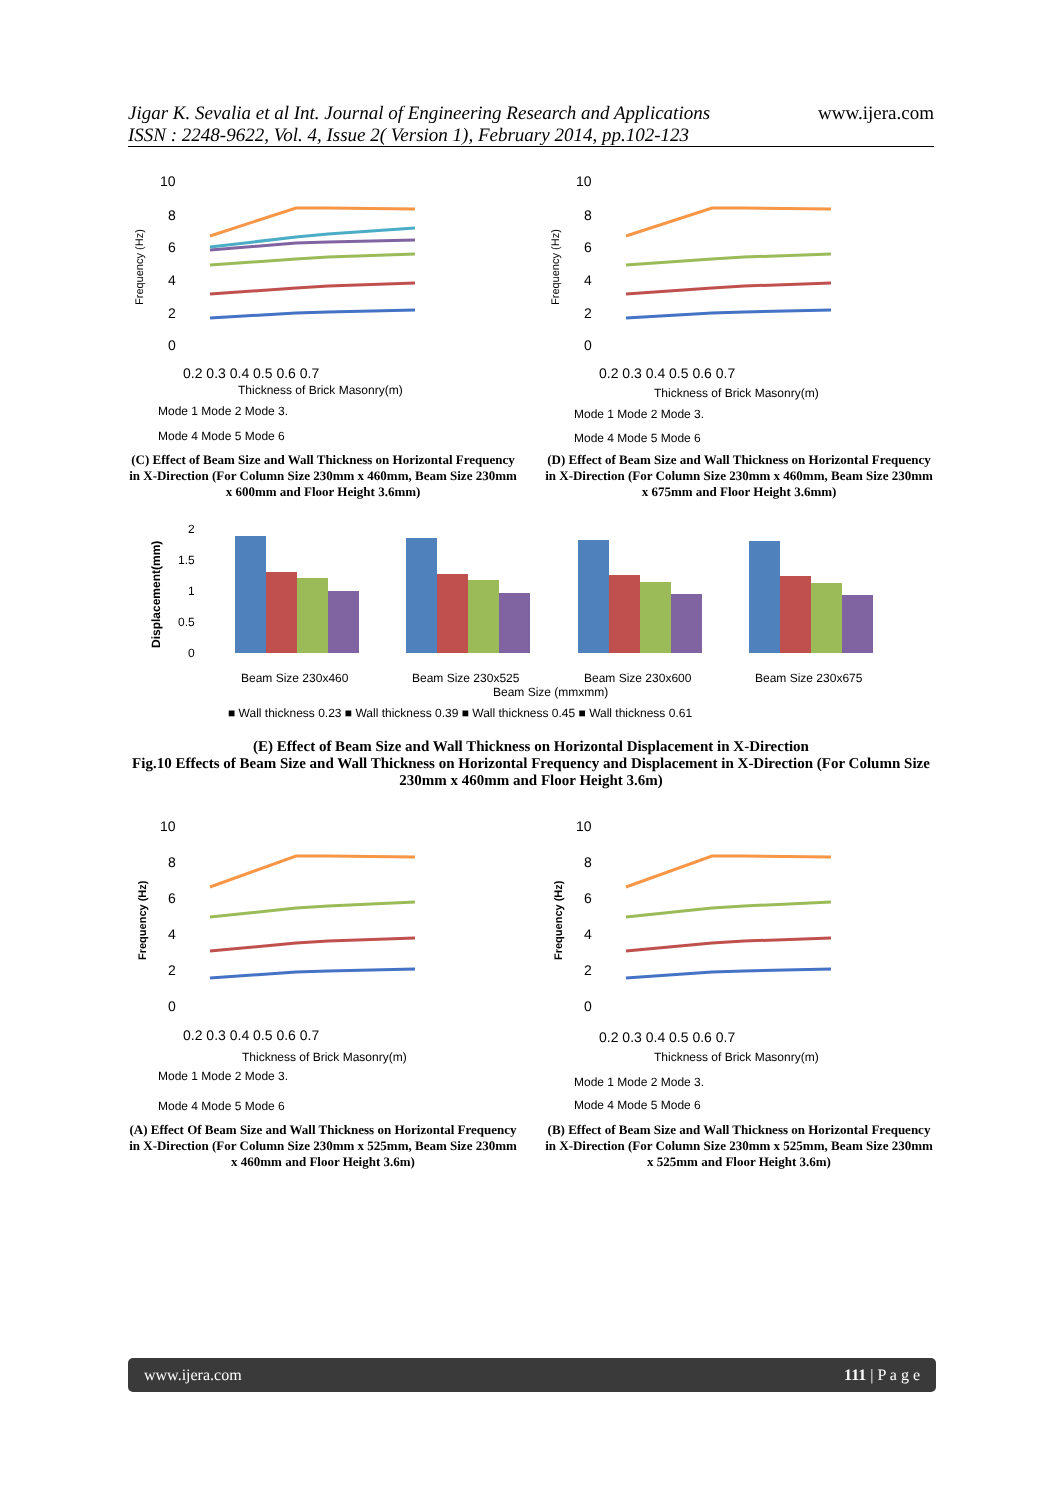Jigar K. Sevalia et al Int. Journal of Engineering Research and Applications
ISSN : 2248-9622, Vol. 4, Issue 2( Version 1), February 2014, pp.102-123
www.ijera.com
10
8
6
4
2
0
0.2 0.3 0.4 0.5 0.6 0.7
Thickness of Brick Masonry(m)
Frequency (Hz)
Mode 1 Mode 2 Mode 3.
Mode 4 Mode 5 Mode 6
10
8
6
4
2
0
0.2 0.3 0.4 0.5 0.6 0.7
Thickness of Brick Masonry(m)
Frequency (Hz)
Mode 1 Mode 2 Mode 3.
Mode 4 Mode 5 Mode 6
(C) Effect of Beam Size and Wall Thickness on Horizontal Frequency in X-Direction (For Column Size 230mm x 460mm, Beam Size 230mm x 600mm and Floor Height 3.6mm)
(D) Effect of Beam Size and Wall Thickness on Horizontal Frequency in X-Direction (For Column Size 230mm x 460mm, Beam Size 230mm x 675mm and Floor Height 3.6mm)
2
1.5
1
0.5
0
Displacement(mm)
Beam Size 230x460
Beam Size 230x525
Beam Size 230x600
Beam Size 230x675
Beam Size (mmxmm)
■ Wall thickness 0.23 ■ Wall thickness 0.39 ■ Wall thickness 0.45 ■ Wall thickness 0.61
(E) Effect of Beam Size and Wall Thickness on Horizontal Displacement in X-Direction
Fig.10 Effects of Beam Size and Wall Thickness on Horizontal Frequency and Displacement in X-Direction (For Column Size 230mm x 460mm and Floor Height 3.6m)
10
8
6
4
2
0
0.2 0.3 0.4 0.5 0.6 0.7
Thickness of Brick Masonry(m)
Frequency (Hz)
Mode 1 Mode 2 Mode 3.
Mode 4 Mode 5 Mode 6
10
8
6
4
2
0
0.2 0.3 0.4 0.5 0.6 0.7
Thickness of Brick Masonry(m)
Frequency (Hz)
Mode 1 Mode 2 Mode 3.
Mode 4 Mode 5 Mode 6
(A) Effect Of Beam Size and Wall Thickness on Horizontal Frequency in X-Direction (For Column Size 230mm x 525mm, Beam Size 230mm x 460mm and Floor Height 3.6m)
(B) Effect of Beam Size and Wall Thickness on Horizontal Frequency in X-Direction (For Column Size 230mm x 525mm, Beam Size 230mm x 525mm and Floor Height 3.6m)
www.ijera.com 111 | P a g e